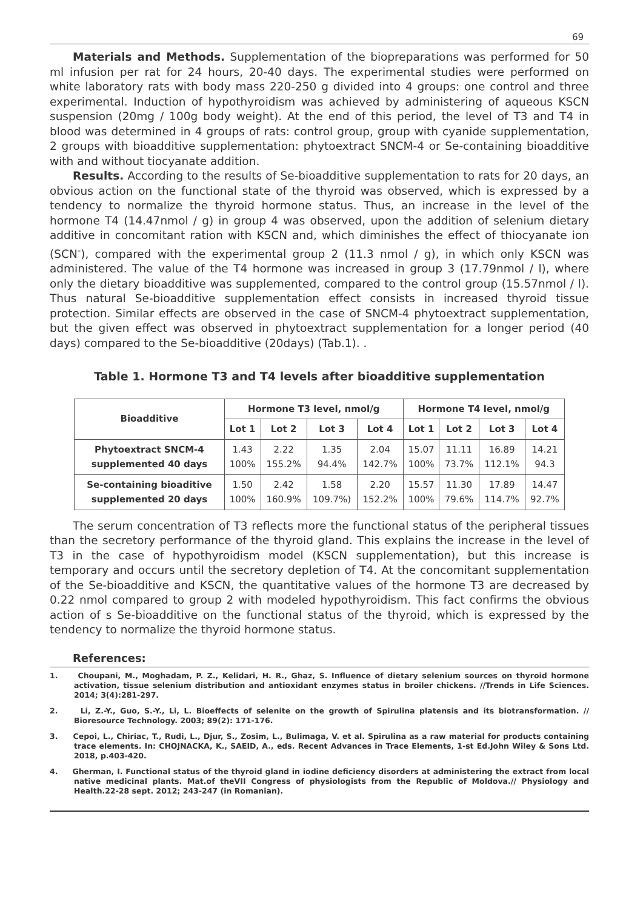69
Materials and Methods. Supplementation of the biopreparations was performed for 50 ml infusion per rat for 24 hours, 20-40 days. The experimental studies were performed on white laboratory rats with body mass 220-250 g divided into 4 groups: one control and three experimental. Induction of hypothyroidism was achieved by administering of aqueous KSCN suspension (20mg / 100g body weight). At the end of this period, the level of T3 and T4 in blood was determined in 4 groups of rats: control group, group with cyanide supplementation, 2 groups with bioadditive supplementation: phytoextract SNCM-4 or Se-containing bioadditive with and without tiocyanate addition.
Results. According to the results of Se-bioadditive supplementation to rats for 20 days, an obvious action on the functional state of the thyroid was observed, which is expressed by a tendency to normalize the thyroid hormone status. Thus, an increase in the level of the hormone T4 (14.47nmol / g) in group 4 was observed, upon the addition of selenium dietary additive in concomitant ration with KSCN and, which diminishes the effect of thiocyanate ion (SCN<sup>-</sup>), compared with the experimental group 2 (11.3 nmol / g), in which only KSCN was administered. The value of the T4 hormone was increased in group 3 (17.79nmol / l), where only the dietary bioadditive was supplemented, compared to the control group (15.57nmol / l). Thus natural Se-bioadditive supplementation effect consists in increased thyroid tissue protection. Similar effects are observed in the case of SNCM-4 phytoextract supplementation, but the given effect was observed in phytoextract supplementation for a longer period (40 days) compared to the Se-bioadditive (20days) (Tab.1). .
Table 1. Hormone T3 and T4 levels after bioadditive supplementation
| Bioadditive | Hormone T3 level, nmol/g | | | | Hormone T4 level, nmol/g | | | |
| --- | --- | --- | --- | --- | --- | --- | --- | --- |
| | Lot 1 | Lot 2 | Lot 3 | Lot 4 | Lot 1 | Lot 2 | Lot 3 | Lot 4 |
| Phytoextract SNCM-4 supplemented 40 days | 1.43 100% | 2.22 155.2% | 1.35 94.4% | 2.04 142.7% | 15.07 100% | 11.11 73.7% | 16.89 112.1% | 14.21 94.3 |
| Se-containing bioaditive supplemented 20 days | 1.50 100% | 2.42 160.9% | 1.58 109.7%) | 2.20 152.2% | 15.57 100% | 11.30 79.6% | 17.89 114.7% | 14.47 92.7% |
The serum concentration of T3 reflects more the functional status of the peripheral tissues than the secretory performance of the thyroid gland. This explains the increase in the level of T3 in the case of hypothyroidism model (KSCN supplementation), but this increase is temporary and occurs until the secretory depletion of T4. At the concomitant supplementation of the Se-bioadditive and KSCN, the quantitative values of the hormone T3 are decreased by 0.22 nmol compared to group 2 with modeled hypothyroidism. This fact confirms the obvious action of s Se-bioadditive on the functional status of the thyroid, which is expressed by the tendency to normalize the thyroid hormone status.
References:
1. Choupani, M., Moghadam, P. Z., Kelidari, H. R., Ghaz, S. Influence of dietary selenium sources on thyroid hormone activation, tissue selenium distribution and antioxidant enzymes status in broiler chickens. //Trends in Life Sciences. 2014; 3(4):281-297.
2. Li, Z.-Y., Guo, S.-Y., Li, L. Bioeffects of selenite on the growth of Spirulina platensis and its biotransformation. // Bioresource Technology. 2003; 89(2): 171-176.
3. Cepoi, L., Chiriac, T., Rudi, L., Djur, S., Zosim, L., Bulimaga, V. et al. Spirulina as a raw material for products containing trace elements. In: CHOJNACKA, K., SAEID, A., eds. Recent Advances in Trace Elements, 1-st Ed.John Wiley & Sons Ltd. 2018, p.403-420.
4. Gherman, I. Functional status of the thyroid gland in iodine deficiency disorders at administering the extract from local native medicinal plants. Mat.of theVII Congress of physiologists from the Republic of Moldova.// Physiology and Health.22-28 sept. 2012; 243-247 (in Romanian).